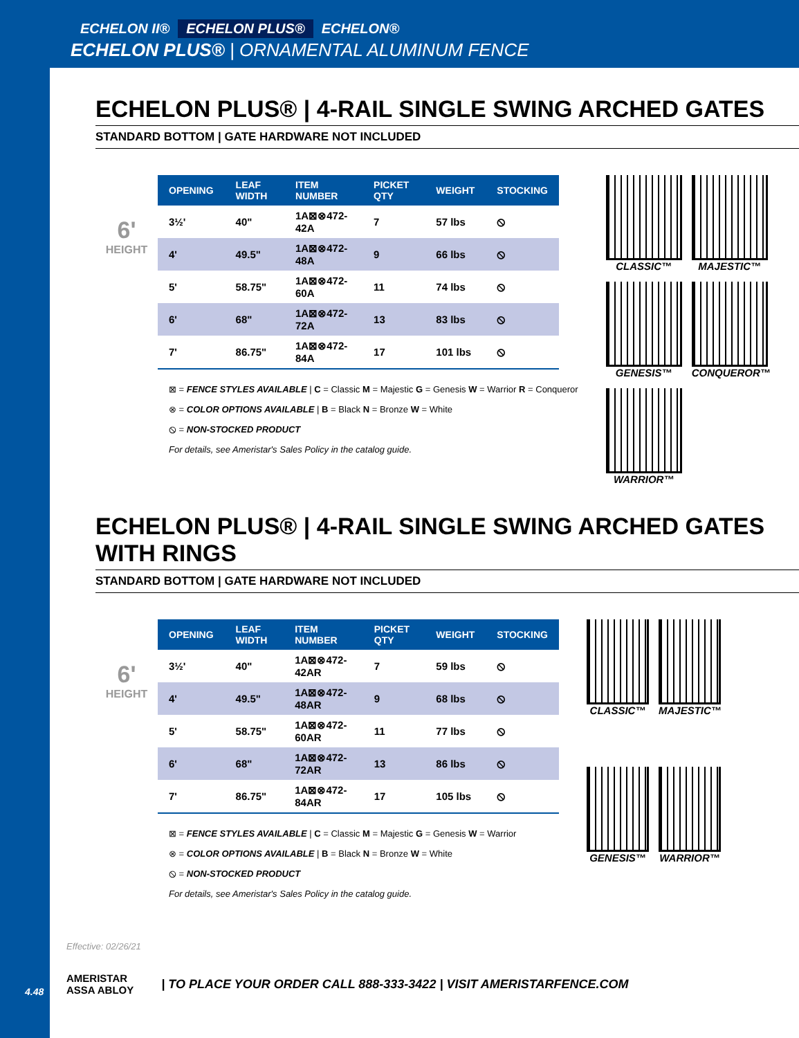ECHELON II® ECHELON PLUS® ECHELON®
ECHELON PLUS® | ORNAMENTAL ALUMINUM FENCE
ECHELON PLUS® | 4-RAIL SINGLE SWING ARCHED GATES
STANDARD BOTTOM | GATE HARDWARE NOT INCLUDED
6'
HEIGHT
| OPENING | LEAF WIDTH | ITEM NUMBER | PICKET QTY | WEIGHT | STOCKING |
| --- | --- | --- | --- | --- | --- |
| 3½' | 40" | 1A⊠⊗472-42A | 7 | 57 lbs | ⦸ |
| 4' | 49.5" | 1A⊠⊗472-48A | 9 | 66 lbs | ⦸ |
| 5' | 58.75" | 1A⊠⊗472-60A | 11 | 74 lbs | ⦸ |
| 6' | 68" | 1A⊠⊗472-72A | 13 | 83 lbs | ⦸ |
| 7' | 86.75" | 1A⊠⊗472-84A | 17 | 101 lbs | ⦸ |
⊠ = FENCE STYLES AVAILABLE | C = Classic M = Majestic G = Genesis W = Warrior R = Conqueror
⊗ = COLOR OPTIONS AVAILABLE | B = Black N = Bronze W = White
⦸ = NON-STOCKED PRODUCT
For details, see Ameristar's Sales Policy in the catalog guide.
CLASSIC™
MAJESTIC™
GENESIS™
CONQUEROR™
WARRIOR™
ECHELON PLUS® | 4-RAIL SINGLE SWING ARCHED GATES WITH RINGS
STANDARD BOTTOM | GATE HARDWARE NOT INCLUDED
6'
HEIGHT
| OPENING | LEAF WIDTH | ITEM NUMBER | PICKET QTY | WEIGHT | STOCKING |
| --- | --- | --- | --- | --- | --- |
| 3½' | 40" | 1A⊠⊗472-42AR | 7 | 59 lbs | ⦸ |
| 4' | 49.5" | 1A⊠⊗472-48AR | 9 | 68 lbs | ⦸ |
| 5' | 58.75" | 1A⊠⊗472-60AR | 11 | 77 lbs | ⦸ |
| 6' | 68" | 1A⊠⊗472-72AR | 13 | 86 lbs | ⦸ |
| 7' | 86.75" | 1A⊠⊗472-84AR | 17 | 105 lbs | ⦸ |
⊠ = FENCE STYLES AVAILABLE | C = Classic M = Majestic G = Genesis W = Warrior
⊗ = COLOR OPTIONS AVAILABLE | B = Black N = Bronze W = White
⦸ = NON-STOCKED PRODUCT
For details, see Ameristar's Sales Policy in the catalog guide.
CLASSIC™
MAJESTIC™
GENESIS™
WARRIOR™
Effective: 02/26/21
AMERISTAR
ASSA ABLOY
| TO PLACE YOUR ORDER CALL 888-333-3422 | VISIT AMERISTARFENCE.COM
4.48